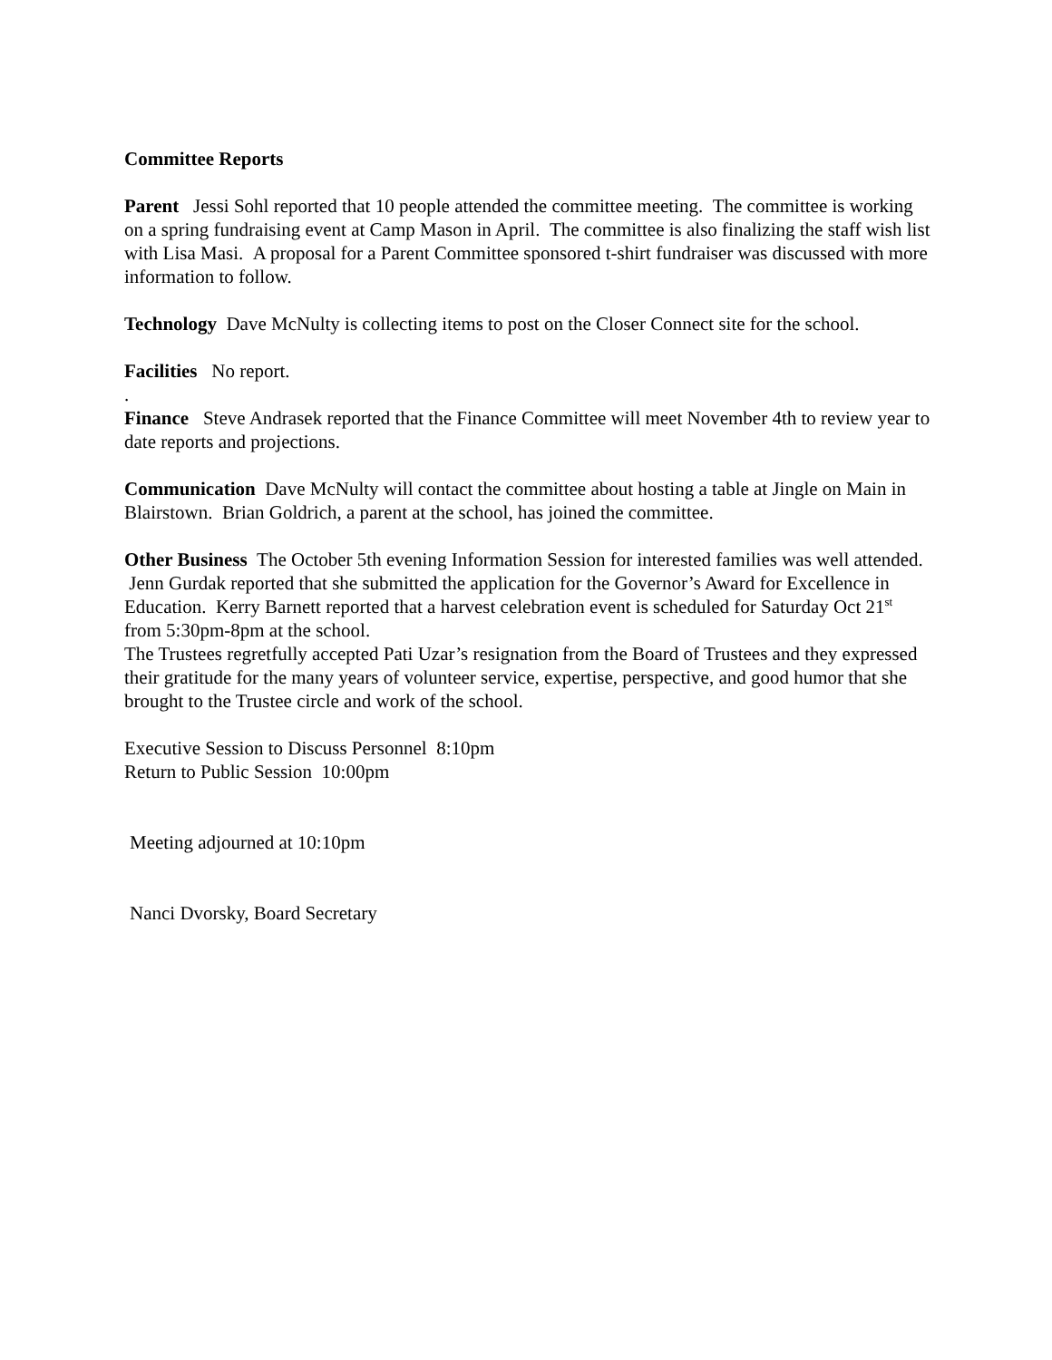Committee Reports
Parent Jessi Sohl reported that 10 people attended the committee meeting. The committee is working on a spring fundraising event at Camp Mason in April. The committee is also finalizing the staff wish list with Lisa Masi. A proposal for a Parent Committee sponsored t-shirt fundraiser was discussed with more information to follow.
Technology Dave McNulty is collecting items to post on the Closer Connect site for the school.
Facilities No report.
.
Finance Steve Andrasek reported that the Finance Committee will meet November 4th to review year to date reports and projections.
Communication Dave McNulty will contact the committee about hosting a table at Jingle on Main in Blairstown. Brian Goldrich, a parent at the school, has joined the committee.
Other Business The October 5th evening Information Session for interested families was well attended. Jenn Gurdak reported that she submitted the application for the Governor’s Award for Excellence in Education. Kerry Barnett reported that a harvest celebration event is scheduled for Saturday Oct 21<sup>st</sup> from 5:30pm-8pm at the school.
The Trustees regretfully accepted Pati Uzar’s resignation from the Board of Trustees and they expressed their gratitude for the many years of volunteer service, expertise, perspective, and good humor that she brought to the Trustee circle and work of the school.
Executive Session to Discuss Personnel 8:10pm
Return to Public Session 10:00pm
Meeting adjourned at 10:10pm
Nanci Dvorsky, Board Secretary